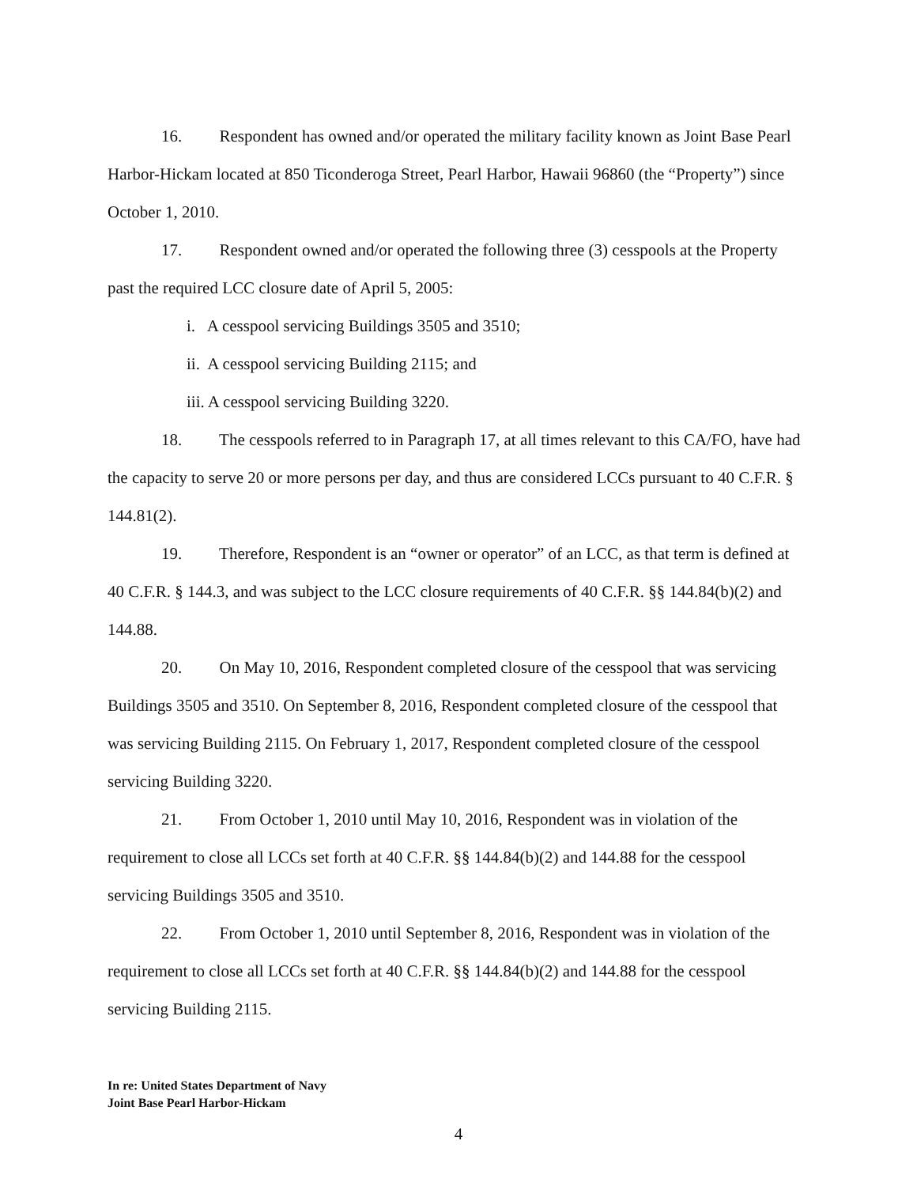16. Respondent has owned and/or operated the military facility known as Joint Base Pearl Harbor-Hickam located at 850 Ticonderoga Street, Pearl Harbor, Hawaii 96860 (the “Property”) since October 1, 2010.
17. Respondent owned and/or operated the following three (3) cesspools at the Property past the required LCC closure date of April 5, 2005:
i. A cesspool servicing Buildings 3505 and 3510;
ii. A cesspool servicing Building 2115; and
iii. A cesspool servicing Building 3220.
18. The cesspools referred to in Paragraph 17, at all times relevant to this CA/FO, have had the capacity to serve 20 or more persons per day, and thus are considered LCCs pursuant to 40 C.F.R. § 144.81(2).
19. Therefore, Respondent is an “owner or operator” of an LCC, as that term is defined at 40 C.F.R. § 144.3, and was subject to the LCC closure requirements of 40 C.F.R. §§ 144.84(b)(2) and 144.88.
20. On May 10, 2016, Respondent completed closure of the cesspool that was servicing Buildings 3505 and 3510. On September 8, 2016, Respondent completed closure of the cesspool that was servicing Building 2115. On February 1, 2017, Respondent completed closure of the cesspool servicing Building 3220.
21. From October 1, 2010 until May 10, 2016, Respondent was in violation of the requirement to close all LCCs set forth at 40 C.F.R. §§ 144.84(b)(2) and 144.88 for the cesspool servicing Buildings 3505 and 3510.
22. From October 1, 2010 until September 8, 2016, Respondent was in violation of the requirement to close all LCCs set forth at 40 C.F.R. §§ 144.84(b)(2) and 144.88 for the cesspool servicing Building 2115.
In re: United States Department of Navy
Joint Base Pearl Harbor-Hickam
4